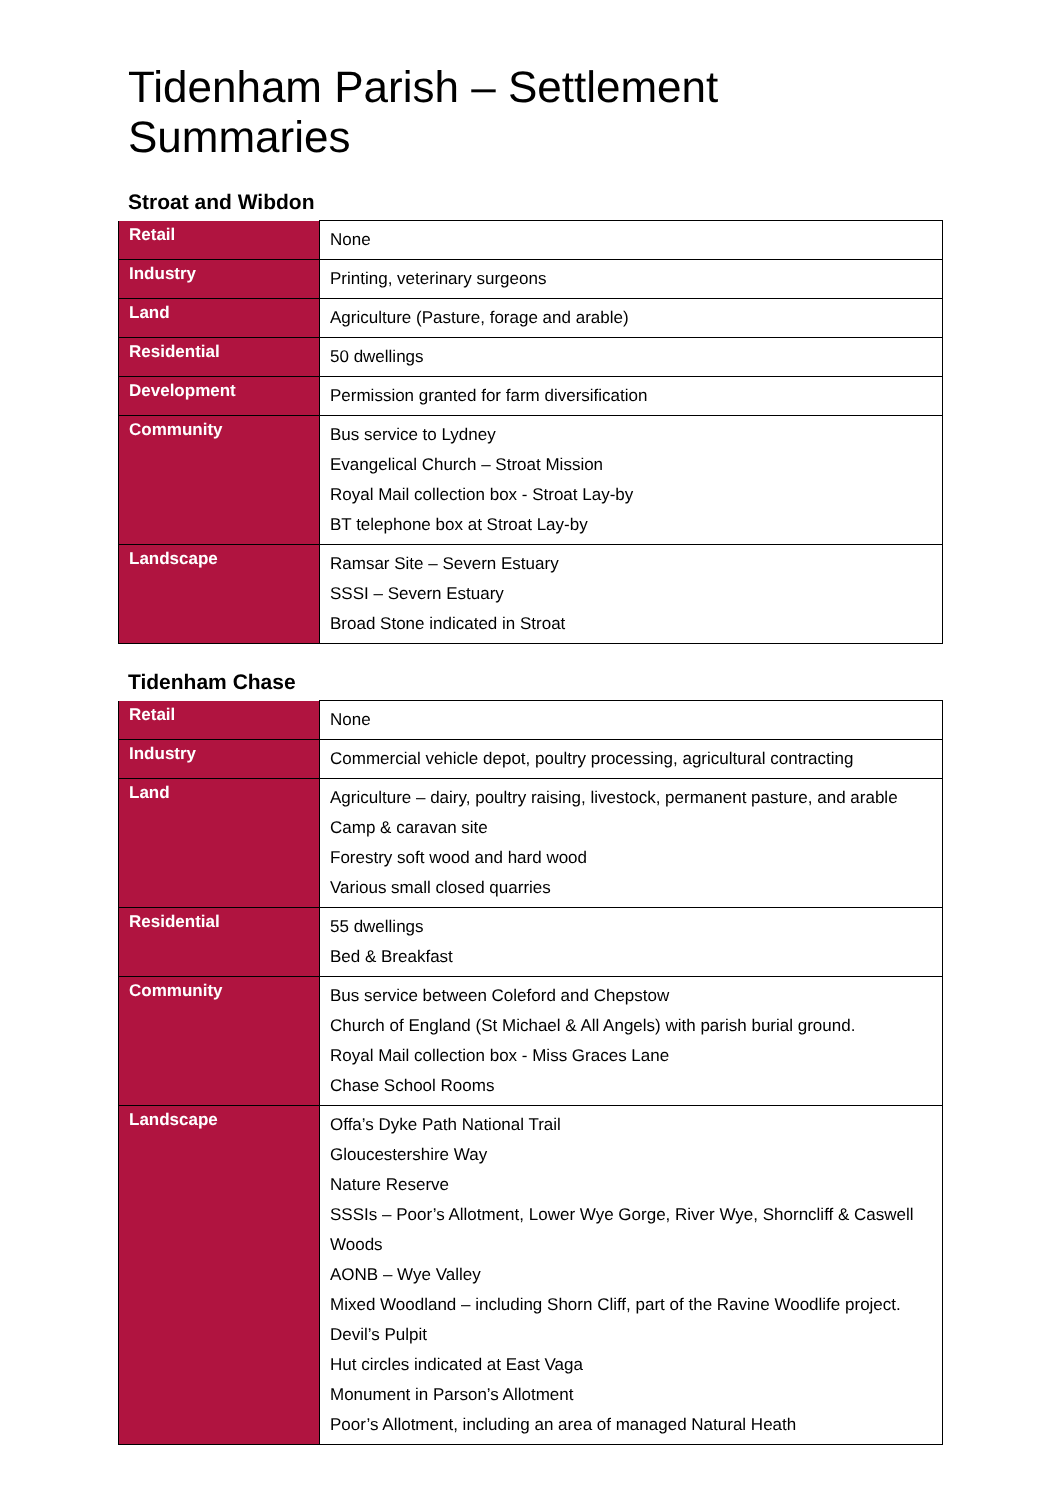Tidenham Parish – Settlement Summaries
Stroat and Wibdon
| Retail | None |
| Industry | Printing, veterinary surgeons |
| Land | Agriculture (Pasture, forage and arable) |
| Residential | 50 dwellings |
| Development | Permission granted for farm diversification |
| Community | Bus service to Lydney Evangelical Church – Stroat Mission Royal Mail collection box - Stroat Lay-by BT telephone box at Stroat Lay-by |
| Landscape | Ramsar Site – Severn Estuary SSSI – Severn Estuary Broad Stone indicated in Stroat |
Tidenham Chase
| Retail | None |
| Industry | Commercial vehicle depot, poultry processing, agricultural contracting |
| Land | Agriculture – dairy, poultry raising, livestock, permanent pasture, and arable Camp & caravan site Forestry soft wood and hard wood Various small closed quarries |
| Residential | 55 dwellings Bed & Breakfast |
| Community | Bus service between Coleford and Chepstow Church of England (St Michael & All Angels) with parish burial ground. Royal Mail collection box - Miss Graces Lane Chase School Rooms |
| Landscape | Offa’s Dyke Path National Trail Gloucestershire Way Nature Reserve SSSIs – Poor’s Allotment, Lower Wye Gorge, River Wye, Shorncliff & Caswell Woods AONB – Wye Valley Mixed Woodland – including Shorn Cliff, part of the Ravine Woodlife project. Devil’s Pulpit Hut circles indicated at East Vaga Monument in Parson’s Allotment Poor’s Allotment, including an area of managed Natural Heath |